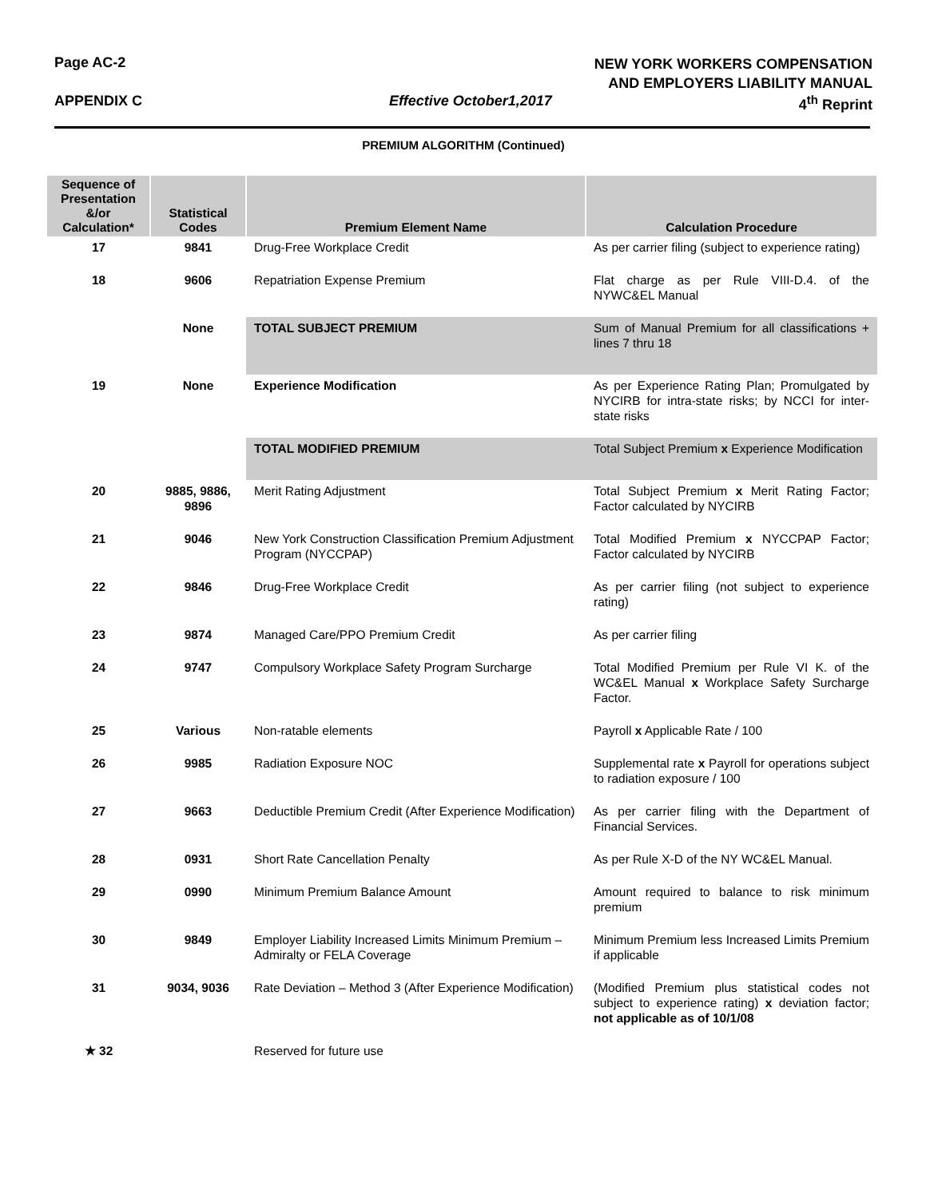Page AC-2
NEW YORK WORKERS COMPENSATION
AND EMPLOYERS LIABILITY MANUAL
APPENDIX C Effective October1,2017 4<sup>th</sup> Reprint
PREMIUM ALGORITHM (Continued)
| Sequence of Presentation &/or Calculation* | Statistical Codes | Premium Element Name | Calculation Procedure |
| --- | --- | --- | --- |
| 17 | 9841 | Drug-Free Workplace Credit | As per carrier filing (subject to experience rating) |
| 18 | 9606 | Repatriation Expense Premium | Flat charge as per Rule VIII-D.4. of the NYWC&EL Manual |
| | None | TOTAL SUBJECT PREMIUM | Sum of Manual Premium for all classifications + lines 7 thru 18 |
| 19 | None | Experience Modification | As per Experience Rating Plan; Promulgated by NYCIRB for intra-state risks; by NCCI for inter-state risks |
| | | TOTAL MODIFIED PREMIUM | Total Subject Premium x Experience Modification |
| 20 | 9885, 9886, 9896 | Merit Rating Adjustment | Total Subject Premium x Merit Rating Factor; Factor calculated by NYCIRB |
| 21 | 9046 | New York Construction Classification Premium Adjustment Program (NYCCPAP) | Total Modified Premium x NYCCPAP Factor; Factor calculated by NYCIRB |
| 22 | 9846 | Drug-Free Workplace Credit | As per carrier filing (not subject to experience rating) |
| 23 | 9874 | Managed Care/PPO Premium Credit | As per carrier filing |
| 24 | 9747 | Compulsory Workplace Safety Program Surcharge | Total Modified Premium per Rule VI K. of the WC&EL Manual x Workplace Safety Surcharge Factor. |
| 25 | Various | Non-ratable elements | Payroll x Applicable Rate / 100 |
| 26 | 9985 | Radiation Exposure NOC | Supplemental rate x Payroll for operations subject to radiation exposure / 100 |
| 27 | 9663 | Deductible Premium Credit (After Experience Modification) | As per carrier filing with the Department of Financial Services. |
| 28 | 0931 | Short Rate Cancellation Penalty | As per Rule X-D of the NY WC&EL Manual. |
| 29 | 0990 | Minimum Premium Balance Amount | Amount required to balance to risk minimum premium |
| 30 | 9849 | Employer Liability Increased Limits Minimum Premium – Admiralty or FELA Coverage | Minimum Premium less Increased Limits Premium if applicable |
| 31 | 9034, 9036 | Rate Deviation – Method 3 (After Experience Modification) | (Modified Premium plus statistical codes not subject to experience rating) x deviation factor; not applicable as of 10/1/08 |
| ★ 32 | | Reserved for future use | |